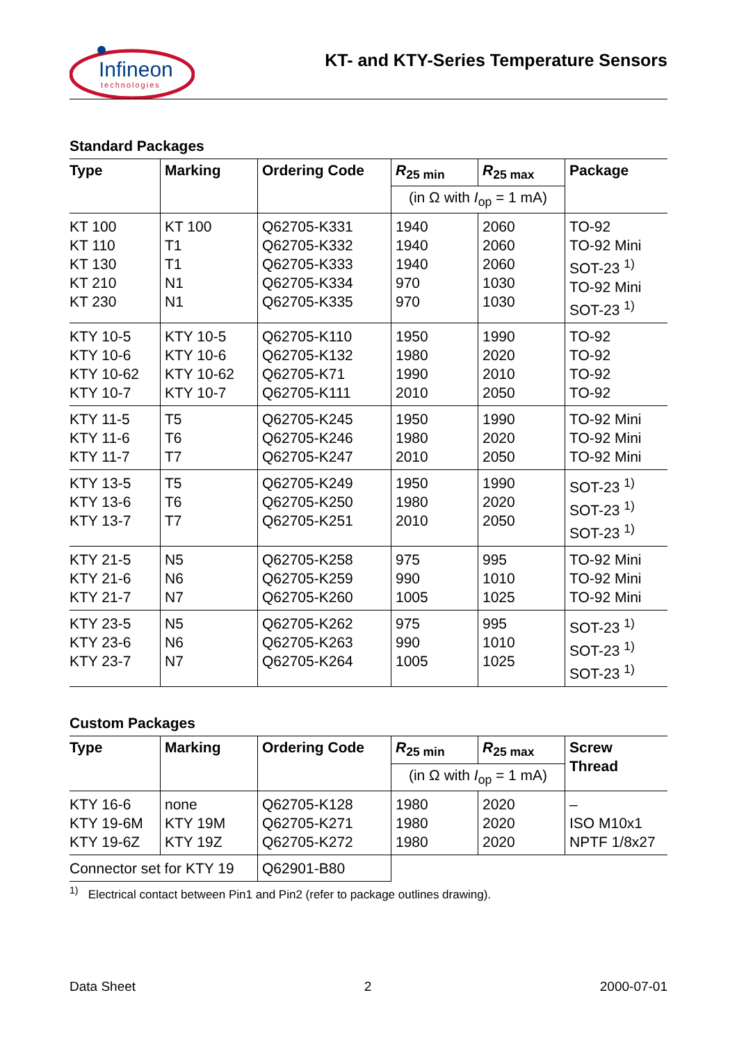Infineon
technologies
KT- and KTY-Series Temperature Sensors
Standard Packages
| Type | Marking | Ordering Code | R<sub>25 min</sub> | R<sub>25 max</sub> | Package |
| --- | --- | --- | --- | --- | --- |
| | | | (in Ω with I<sub>op</sub> = 1 mA) | | |
| KT 100 KT 110 KT 130 KT 210 KT 230 | KT 100 T1 T1 N1 N1 | Q62705-K331 Q62705-K332 Q62705-K333 Q62705-K334 Q62705-K335 | 1940 1940 1940 970 970 | 2060 2060 2060 1030 1030 | TO-92 TO-92 Mini SOT-23 <sup>1)</sup> TO-92 Mini SOT-23 <sup>1)</sup> |
| KTY 10-5 KTY 10-6 KTY 10-62 KTY 10-7 | KTY 10-5 KTY 10-6 KTY 10-62 KTY 10-7 | Q62705-K110 Q62705-K132 Q62705-K71 Q62705-K111 | 1950 1980 1990 2010 | 1990 2020 2010 2050 | TO-92 TO-92 TO-92 TO-92 |
| KTY 11-5 KTY 11-6 KTY 11-7 | T5 T6 T7 | Q62705-K245 Q62705-K246 Q62705-K247 | 1950 1980 2010 | 1990 2020 2050 | TO-92 Mini TO-92 Mini TO-92 Mini |
| KTY 13-5 KTY 13-6 KTY 13-7 | T5 T6 T7 | Q62705-K249 Q62705-K250 Q62705-K251 | 1950 1980 2010 | 1990 2020 2050 | SOT-23 <sup>1)</sup> SOT-23 <sup>1)</sup> SOT-23 <sup>1)</sup> |
| KTY 21-5 KTY 21-6 KTY 21-7 | N5 N6 N7 | Q62705-K258 Q62705-K259 Q62705-K260 | 975 990 1005 | 995 1010 1025 | TO-92 Mini TO-92 Mini TO-92 Mini |
| KTY 23-5 KTY 23-6 KTY 23-7 | N5 N6 N7 | Q62705-K262 Q62705-K263 Q62705-K264 | 975 990 1005 | 995 1010 1025 | SOT-23 <sup>1)</sup> SOT-23 <sup>1)</sup> SOT-23 <sup>1)</sup> |
Custom Packages
| Type | Marking | Ordering Code | R<sub>25 min</sub> | R<sub>25 max</sub> | Screw Thread |
| --- | --- | --- | --- | --- | --- |
| | | | (in Ω with I<sub>op</sub> = 1 mA) | | |
| KTY 16-6 KTY 19-6M KTY 19-6Z | none KTY 19M KTY 19Z | Q62705-K128 Q62705-K271 Q62705-K272 | 1980 1980 1980 | 2020 2020 2020 | – ISO M10x1 NPTF 1/8x27 |
| Connector set for KTY 19 | | Q62901-B80 | | | |
<sup>1)</sup> Electrical contact between Pin1 and Pin2 (refer to package outlines drawing).
Data Sheet 2 2000-07-01